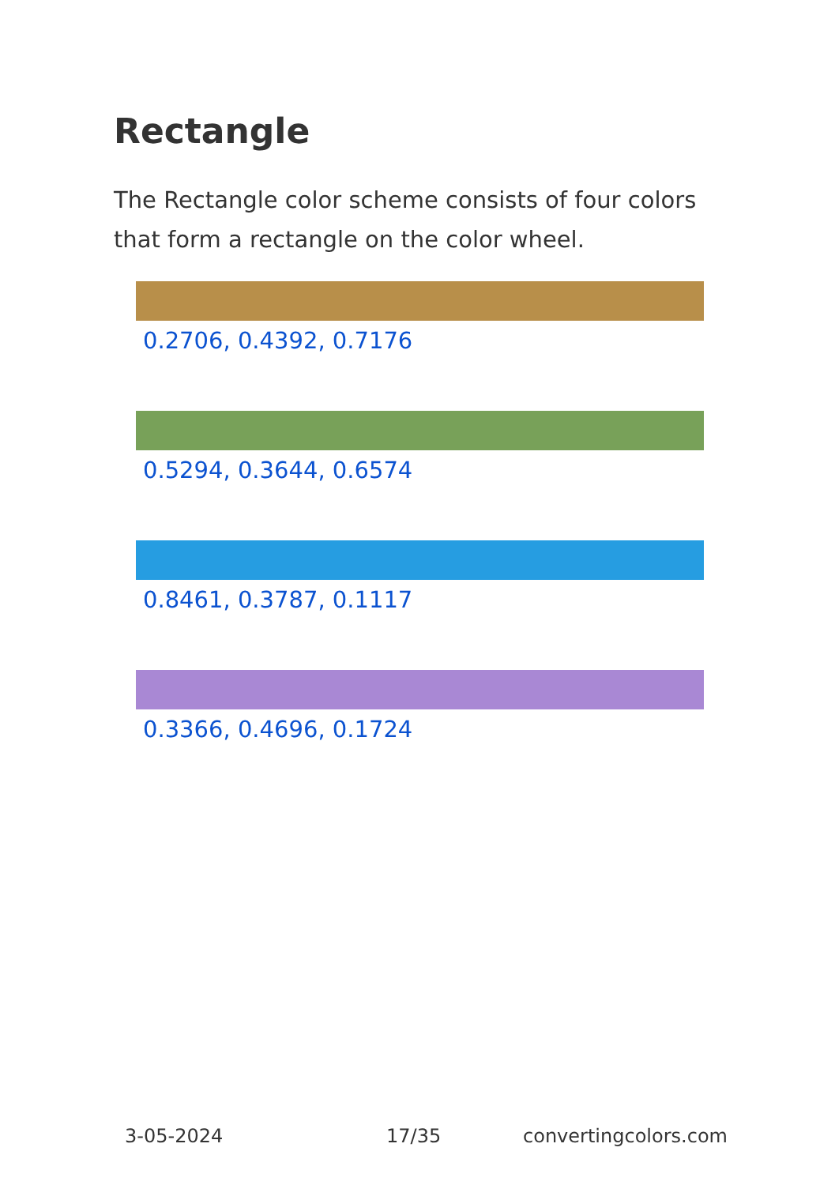Rectangle
The Rectangle color scheme consists of four colors that form a rectangle on the color wheel.
0.2706, 0.4392, 0.7176
0.5294, 0.3644, 0.6574
0.8461, 0.3787, 0.1117
0.3366, 0.4696, 0.1724
3-05-2024 17/35 convertingcolors.com